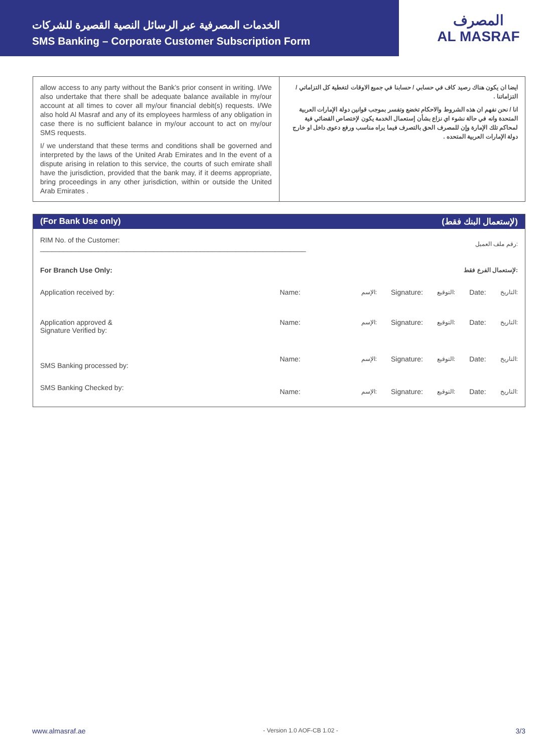الخدمات المصرفية عبر الرسائل النصية القصيرة للشركات
SMS Banking – Corporate Customer Subscription Form
المصرف
AL MASRAF
allow access to any party without the Bank’s prior consent in writing. I/We also undertake that there shall be adequate balance available in my/our account at all times to cover all my/our financial debit(s) requests. I/We also hold Al Masraf and any of its employees harmless of any obligation in case there is no sufficient balance in my/our account to act on my/our SMS requests.
I/ we understand that these terms and conditions shall be governed and interpreted by the laws of the United Arab Emirates and In the event of a dispute arising in relation to this service, the courts of such emirate shall have the jurisdiction, provided that the bank may, if it deems appropriate, bring proceedings in any other jurisdiction, within or outside the United Arab Emirates .
ايضا ان يكون هناك رصيد كاف في حسابي / حسابنا في جميع الاوقات لتغطية كل التزاماتي / التزاماتنا .
انا / نحن نفهم ان هذه الشروط والاحكام تخضع وتفسر بموجب قوانين دولة الإمارات العربية المتحدة وانه في حالة نشوء اي نزاع بشأن إستعمال الخدمة يكون لإختصاص القضائي فية لمحاكم تلك الإمارة وإن للمصرف الحق بالتصرف فيما يراه مناسب ورفع دعوى داخل او خارج دولة الإمارات العربية المتحده .
(For Bank Use only) (لإستعمال البنك فقط)
| RIM No. of the Customer: ____________________________________________________________________ | | رقم ملف العميل: | | | | |
| For Branch Use Only: | | لإستعمال الفرع فقط: | | | | |
| Application received by: | Name: | الإسم: | Signature: | التوقيع: | Date: | التاريخ: |
| Application approved & Signature Verified by: | Name: | الإسم: | Signature: | التوقيع: | Date: | التاريخ: |
| SMS Banking processed by: | Name: | الإسم: | Signature: | التوقيع: | Date: | التاريخ: |
| SMS Banking Checked by: | Name: | الإسم: | Signature: | التوقيع: | Date: | التاريخ: |
www.almasraf.ae - Version 1.0 AOF-CB 1.02 - 3/3